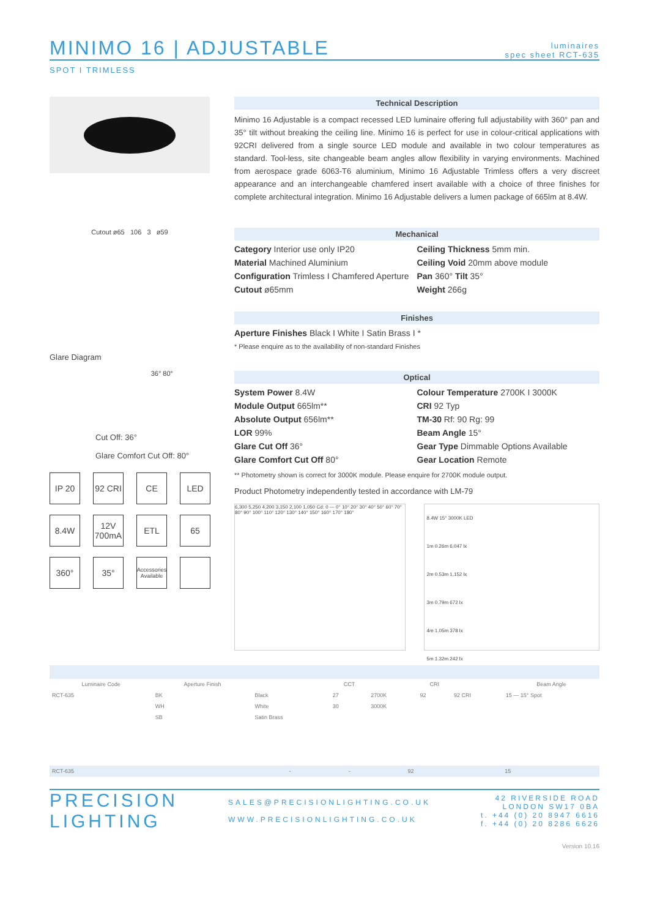MINIMO 16 | ADJUSTABLE
luminaires
spec sheet RCT-635
SPOT I TRIMLESS
Cutout ø65 106 3 ø59
Glare Diagram
36° 80°
Cut Off: 36°
Glare Comfort Cut Off: 80°
IP 20
92 CRI
CE
LED
8.4W
12V 700mA
ETL
65
360°
35°
Accessories Available
Technical Description
Minimo 16 Adjustable is a compact recessed LED luminaire offering full adjustability with 360° pan and 35° tilt without breaking the ceiling line. Minimo 16 is perfect for use in colour-critical applications with 92CRI delivered from a single source LED module and available in two colour temperatures as standard. Tool-less, site changeable beam angles allow flexibility in varying environments. Machined from aerospace grade 6063-T6 aluminium, Minimo 16 Adjustable Trimless offers a very discreet appearance and an interchangeable chamfered insert available with a choice of three finishes for complete architectural integration. Minimo 16 Adjustable delivers a lumen package of 665lm at 8.4W.
Mechanical
Category Interior use only IP20
Ceiling Thickness 5mm min.
Material Machined Aluminium
Ceiling Void 20mm above module
Configuration Trimless I Chamfered Aperture
Pan 360° Tilt 35°
Cutout ø65mm
Weight 266g
Finishes
Aperture Finishes Black I White I Satin Brass I *
* Please enquire as to the availability of non-standard Finishes
Optical
System Power 8.4W
Colour Temperature 2700K I 3000K
Module Output 665lm**
CRI 92 Typ
Absolute Output 656lm**
TM-30 Rf: 90 Rg: 99
LOR 99%
Beam Angle 15°
Glare Cut Off 36°
Gear Type Dimmable Options Available
Glare Comfort Cut Off 80°
Gear Location Remote
** Photometry shown is correct for 3000K module. Please enquire for 2700K module output.
Product Photometry independently tested in accordance with LM-79
6,300 5,250 4,200 3,150 2,100 1,050 Cd: 0 — 0° 10° 20° 30° 40° 50° 60° 70° 80° 90° 100° 110° 120° 130° 140° 150° 160° 170° 180°
8.4W 15° 3000K LED
1m 0.26m 6,047 lx
2m 0.53m 1,152 lx
3m 0.79m 672 lx
4m 1.05m 378 lx
5m 1.32m 242 lx
| Luminaire Code | Aperture Finish | | CCT | | CRI | | Beam Angle |
| --- | --- | --- | --- | --- | --- | --- | --- |
| RCT-635 | BK | Black | 27 | 2700K | 92 | 92 CRI | 15 — 15° Spot |
| | WH | White | 30 | 3000K | | | |
| | SB | Satin Brass | | | | | |
| RCT-635 | - | - | 92 | 15 |
PRECISION
LIGHTING
SALES@PRECISIONLIGHTING.CO.UK
WWW.PRECISIONLIGHTING.CO.UK
42 RIVERSIDE ROAD
LONDON SW17 0BA
t. +44 (0) 20 8947 6616
f. +44 (0) 20 8286 6626
Version 10.16